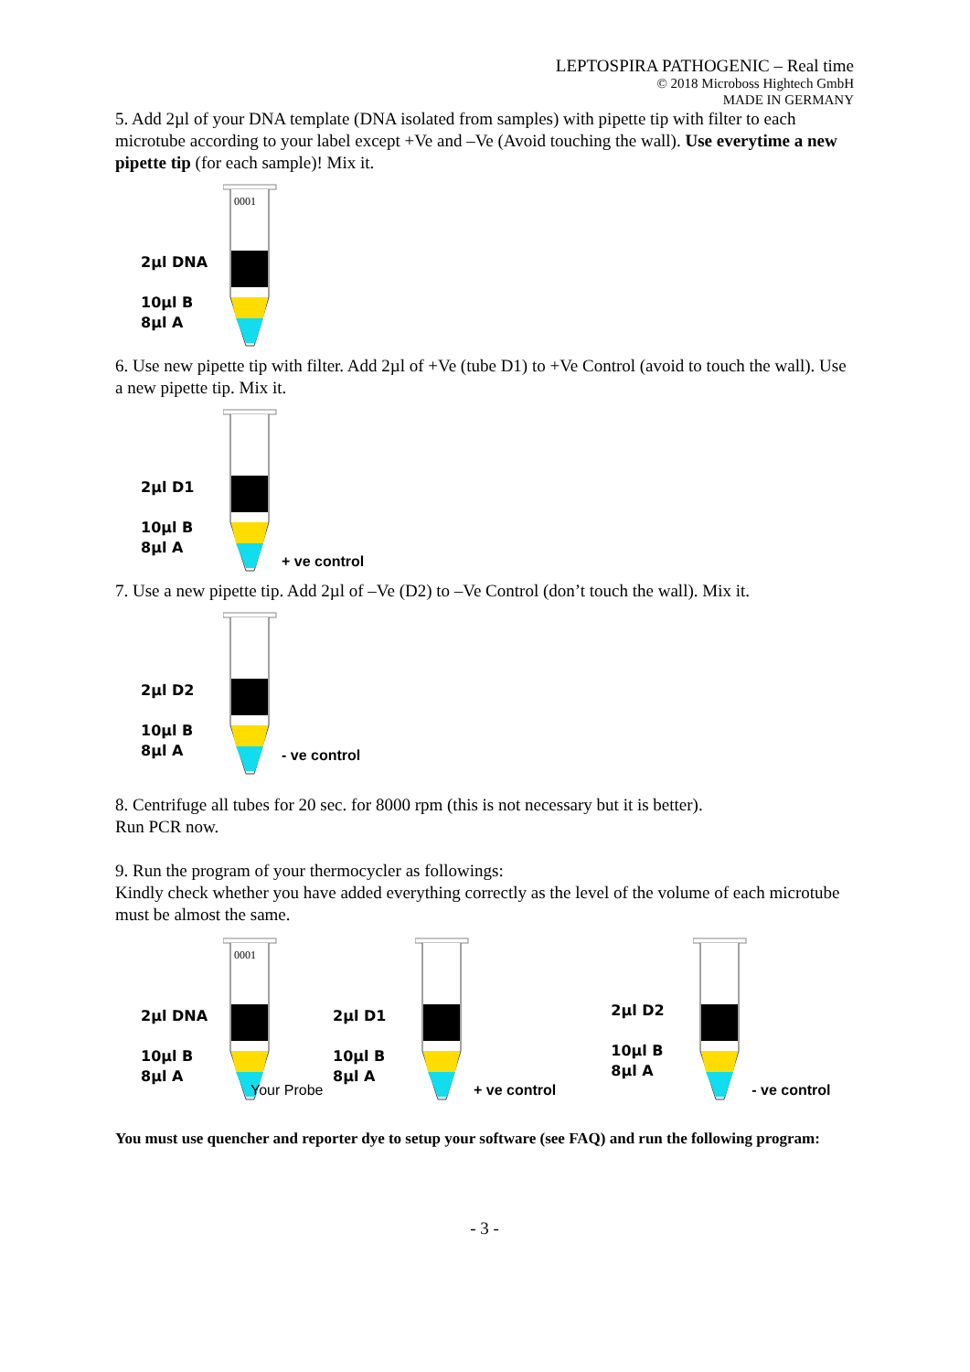LEPTOSPIRA PATHOGENIC – Real time
© 2018 Microboss Hightech GmbH
MADE IN GERMANY
5. Add 2µl of your DNA template (DNA isolated from samples) with pipette tip with filter to each microtube according to your label except +Ve and –Ve (Avoid touching the wall). Use everytime a new pipette tip (for each sample)! Mix it.
2µl DNA
10µl B
8µl A
0001
6. Use new pipette tip with filter. Add 2µl of +Ve (tube D1) to +Ve Control (avoid to touch the wall). Use a new pipette tip. Mix it.
2µl D1
10µl B
8µl A
+ ve control
7. Use a new pipette tip. Add 2µl of –Ve (D2) to –Ve Control (don’t touch the wall). Mix it.
2µl D2
10µl B
8µl A
- ve control
8. Centrifuge all tubes for 20 sec. for 8000 rpm (this is not necessary but it is better).
Run PCR now.
9. Run the program of your thermocycler as followings:
Kindly check whether you have added everything correctly as the level of the volume of each microtube must be almost the same.
2µl DNA
10µl B
8µl A
0001
Your Probe
2µl D1
10µl B
8µl A
+ ve control
2µl D2
10µl B
8µl A
- ve control
You must use quencher and reporter dye to setup your software (see FAQ) and run the following program:
- 3 -